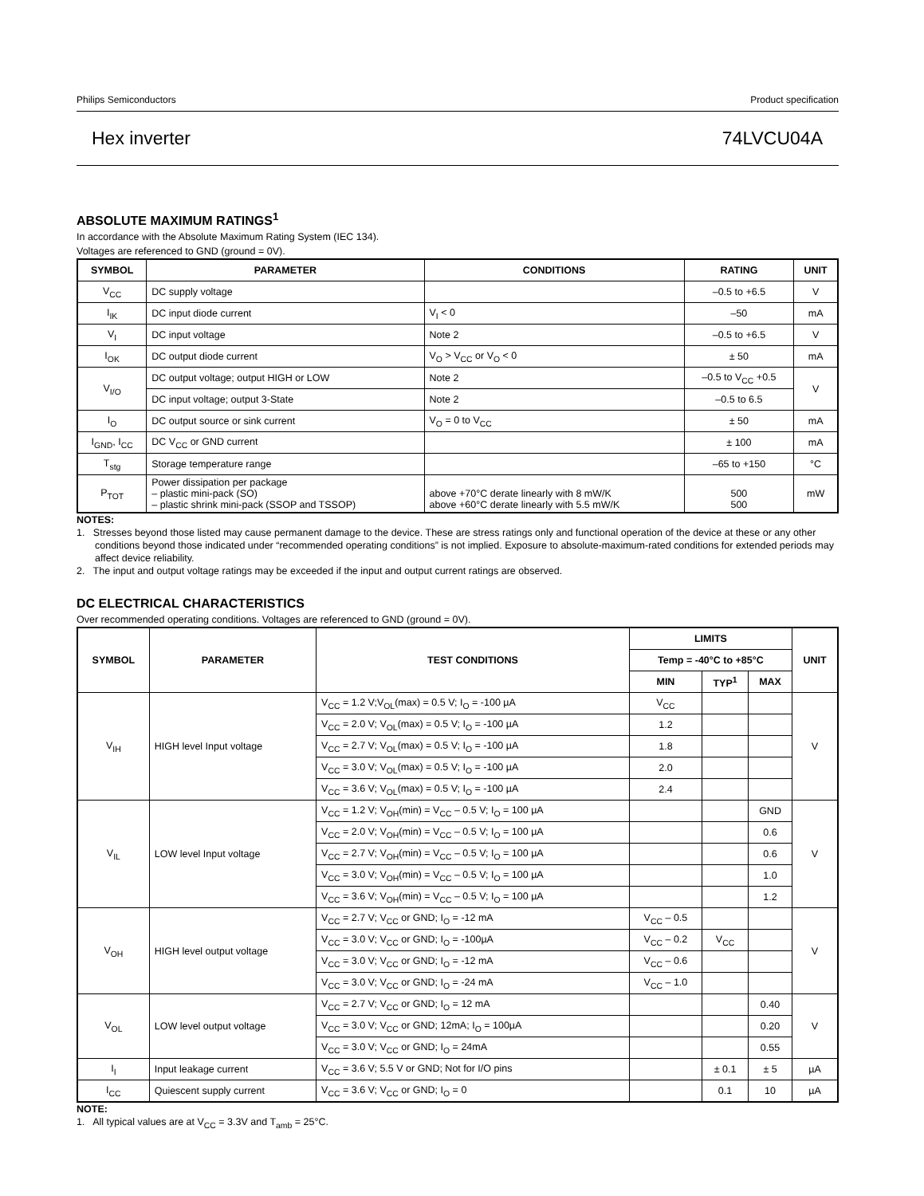Philips Semiconductors Product specification
Hex inverter 74LVCU04A
ABSOLUTE MAXIMUM RATINGS<sup>1</sup>
In accordance with the Absolute Maximum Rating System (IEC 134).
Voltages are referenced to GND (ground = 0V).
| SYMBOL | PARAMETER | CONDITIONS | RATING | UNIT |
| --- | --- | --- | --- | --- |
| V<sub>CC</sub> | DC supply voltage | | –0.5 to +6.5 | V |
| I<sub>IK</sub> | DC input diode current | V<sub>I</sub> < 0 | –50 | mA |
| V<sub>I</sub> | DC input voltage | Note 2 | –0.5 to +6.5 | V |
| I<sub>OK</sub> | DC output diode current | V<sub>O</sub> > V<sub>CC</sub> or V<sub>O</sub> < 0 | ± 50 | mA |
| V<sub>I/O</sub> | DC output voltage; output HIGH or LOW | Note 2 | –0.5 to V<sub>CC</sub> +0.5 | V |
| | DC input voltage; output 3-State | Note 2 | –0.5 to 6.5 | |
| I<sub>O</sub> | DC output source or sink current | V<sub>O</sub> = 0 to V<sub>CC</sub> | ± 50 | mA |
| I<sub>GND</sub>, I<sub>CC</sub> | DC V<sub>CC</sub> or GND current | | ± 100 | mA |
| T<sub>stg</sub> | Storage temperature range | | –65 to +150 | °C |
| P<sub>TOT</sub> | Power dissipation per package – plastic mini-pack (SO) – plastic shrink mini-pack (SSOP and TSSOP) | above +70°C derate linearly with 8 mW/K above +60°C derate linearly with 5.5 mW/K | 500 500 | mW |
NOTES:
1. Stresses beyond those listed may cause permanent damage to the device. These are stress ratings only and functional operation of the device at these or any other conditions beyond those indicated under “recommended operating conditions” is not implied. Exposure to absolute-maximum-rated conditions for extended periods may affect device reliability.
2. The input and output voltage ratings may be exceeded if the input and output current ratings are observed.
DC ELECTRICAL CHARACTERISTICS
Over recommended operating conditions. Voltages are referenced to GND (ground = 0V).
| SYMBOL | PARAMETER | TEST CONDITIONS | LIMITS | | | UNIT |
| --- | --- | --- | --- | --- | --- | --- |
| | | | Temp = -40°C to +85°C | | | |
| | | | MIN | TYP<sup>1</sup> | MAX | |
| V<sub>IH</sub> | HIGH level Input voltage | V<sub>CC</sub> = 1.2 V;V<sub>OL</sub>(max) = 0.5 V; I<sub>O</sub> = -100 µA | V<sub>CC</sub> | | | V |
| | | V<sub>CC</sub> = 2.0 V; V<sub>OL</sub>(max) = 0.5 V; I<sub>O</sub> = -100 µA | 1.2 | | | |
| | | V<sub>CC</sub> = 2.7 V; V<sub>OL</sub>(max) = 0.5 V; I<sub>O</sub> = -100 µA | 1.8 | | | |
| | | V<sub>CC</sub> = 3.0 V; V<sub>OL</sub>(max) = 0.5 V; I<sub>O</sub> = -100 µA | 2.0 | | | |
| | | V<sub>CC</sub> = 3.6 V; V<sub>OL</sub>(max) = 0.5 V; I<sub>O</sub> = -100 µA | 2.4 | | | |
| V<sub>IL</sub> | LOW level Input voltage | V<sub>CC</sub> = 1.2 V; V<sub>OH</sub>(min) = V<sub>CC</sub> – 0.5 V; I<sub>O</sub> = 100 µA | | | GND | V |
| | | V<sub>CC</sub> = 2.0 V; V<sub>OH</sub>(min) = V<sub>CC</sub> – 0.5 V; I<sub>O</sub> = 100 µA | | | 0.6 | |
| | | V<sub>CC</sub> = 2.7 V; V<sub>OH</sub>(min) = V<sub>CC</sub> – 0.5 V; I<sub>O</sub> = 100 µA | | | 0.6 | |
| | | V<sub>CC</sub> = 3.0 V; V<sub>OH</sub>(min) = V<sub>CC</sub> – 0.5 V; I<sub>O</sub> = 100 µA | | | 1.0 | |
| | | V<sub>CC</sub> = 3.6 V; V<sub>OH</sub>(min) = V<sub>CC</sub> – 0.5 V; I<sub>O</sub> = 100 µA | | | 1.2 | |
| V<sub>OH</sub> | HIGH level output voltage | V<sub>CC</sub> = 2.7 V; V<sub>CC</sub> or GND; I<sub>O</sub> = -12 mA | V<sub>CC</sub> – 0.5 | | | V |
| | | V<sub>CC</sub> = 3.0 V; V<sub>CC</sub> or GND; I<sub>O</sub> = -100µA | V<sub>CC</sub> – 0.2 | V<sub>CC</sub> | | |
| | | V<sub>CC</sub> = 3.0 V; V<sub>CC</sub> or GND; I<sub>O</sub> = -12 mA | V<sub>CC</sub> – 0.6 | | | |
| | | V<sub>CC</sub> = 3.0 V; V<sub>CC</sub> or GND; I<sub>O</sub> = -24 mA | V<sub>CC</sub> – 1.0 | | | |
| V<sub>OL</sub> | LOW level output voltage | V<sub>CC</sub> = 2.7 V; V<sub>CC</sub> or GND; I<sub>O</sub> = 12 mA | | | 0.40 | V |
| | | V<sub>CC</sub> = 3.0 V; V<sub>CC</sub> or GND; 12mA; I<sub>O</sub> = 100µA | | | 0.20 | |
| | | V<sub>CC</sub> = 3.0 V; V<sub>CC</sub> or GND; I<sub>O</sub> = 24mA | | | 0.55 | |
| I<sub>I</sub> | Input leakage current | V<sub>CC</sub> = 3.6 V; 5.5 V or GND; Not for I/O pins | | ± 0.1 | ± 5 | µA |
| I<sub>CC</sub> | Quiescent supply current | V<sub>CC</sub> = 3.6 V; V<sub>CC</sub> or GND; I<sub>O</sub> = 0 | | 0.1 | 10 | µA |
NOTE:
1. All typical values are at V<sub>CC</sub> = 3.3V and T<sub>amb</sub> = 25°C.